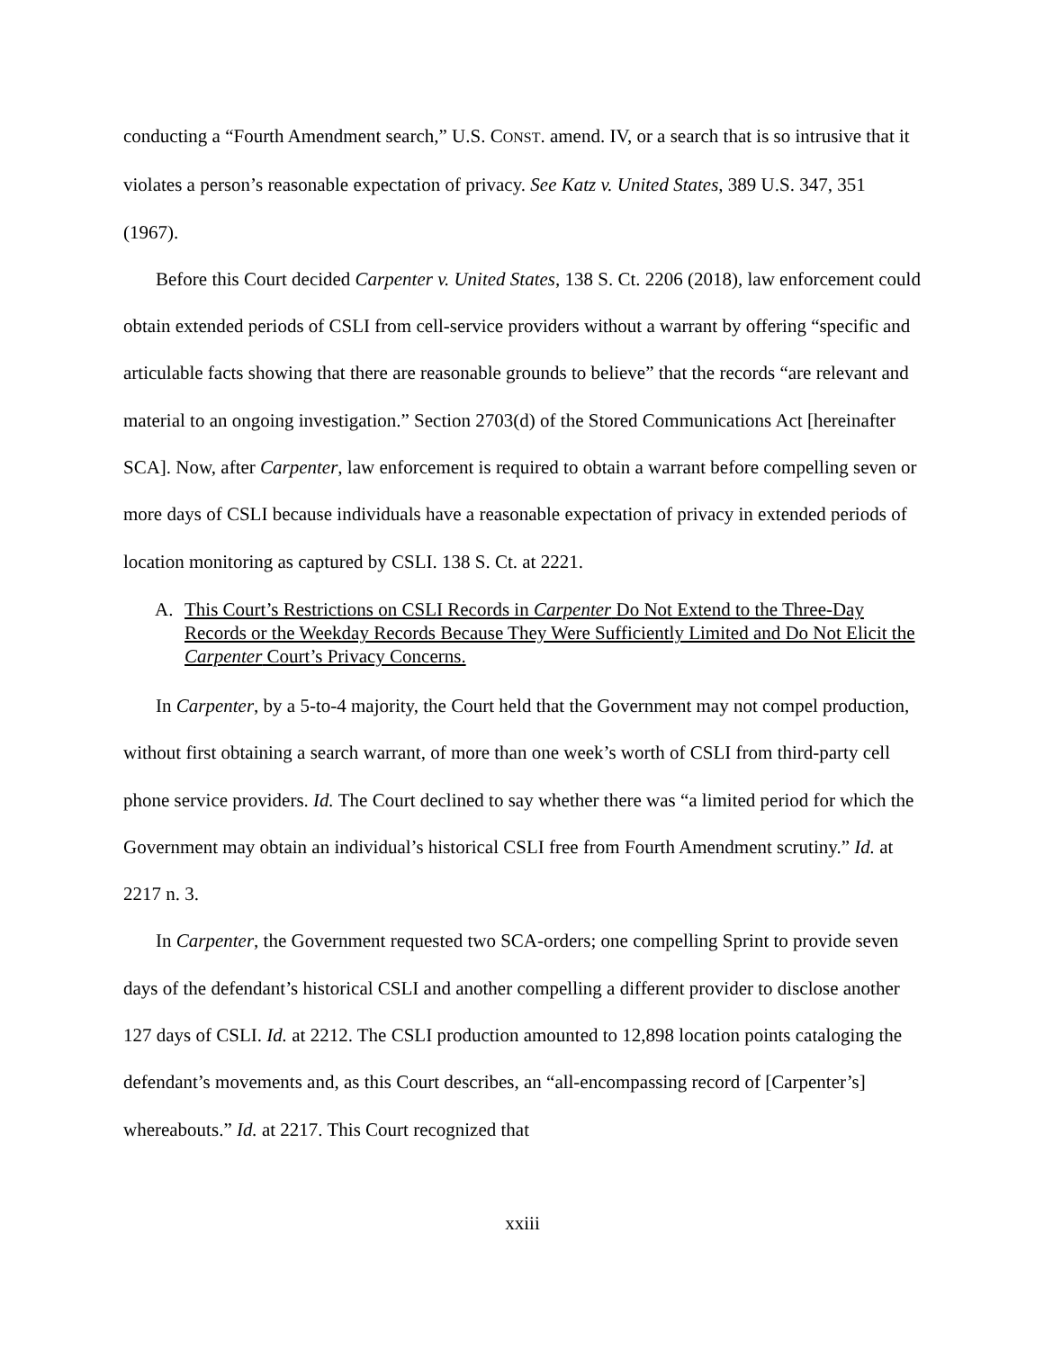conducting a “Fourth Amendment search,” U.S. CONST. amend. IV, or a search that is so intrusive that it violates a person’s reasonable expectation of privacy. See Katz v. United States, 389 U.S. 347, 351 (1967).
Before this Court decided Carpenter v. United States, 138 S. Ct. 2206 (2018), law enforcement could obtain extended periods of CSLI from cell-service providers without a warrant by offering “specific and articulable facts showing that there are reasonable grounds to believe” that the records “are relevant and material to an ongoing investigation.” Section 2703(d) of the Stored Communications Act [hereinafter SCA]. Now, after Carpenter, law enforcement is required to obtain a warrant before compelling seven or more days of CSLI because individuals have a reasonable expectation of privacy in extended periods of location monitoring as captured by CSLI. 138 S. Ct. at 2221.
A. This Court’s Restrictions on CSLI Records in Carpenter Do Not Extend to the Three-Day Records or the Weekday Records Because They Were Sufficiently Limited and Do Not Elicit the Carpenter Court’s Privacy Concerns.
In Carpenter, by a 5-to-4 majority, the Court held that the Government may not compel production, without first obtaining a search warrant, of more than one week’s worth of CSLI from third-party cell phone service providers. Id. The Court declined to say whether there was “a limited period for which the Government may obtain an individual’s historical CSLI free from Fourth Amendment scrutiny.” Id. at 2217 n. 3.
In Carpenter, the Government requested two SCA-orders; one compelling Sprint to provide seven days of the defendant’s historical CSLI and another compelling a different provider to disclose another 127 days of CSLI. Id. at 2212. The CSLI production amounted to 12,898 location points cataloging the defendant’s movements and, as this Court describes, an “all-encompassing record of [Carpenter’s] whereabouts.” Id. at 2217. This Court recognized that
xxiii